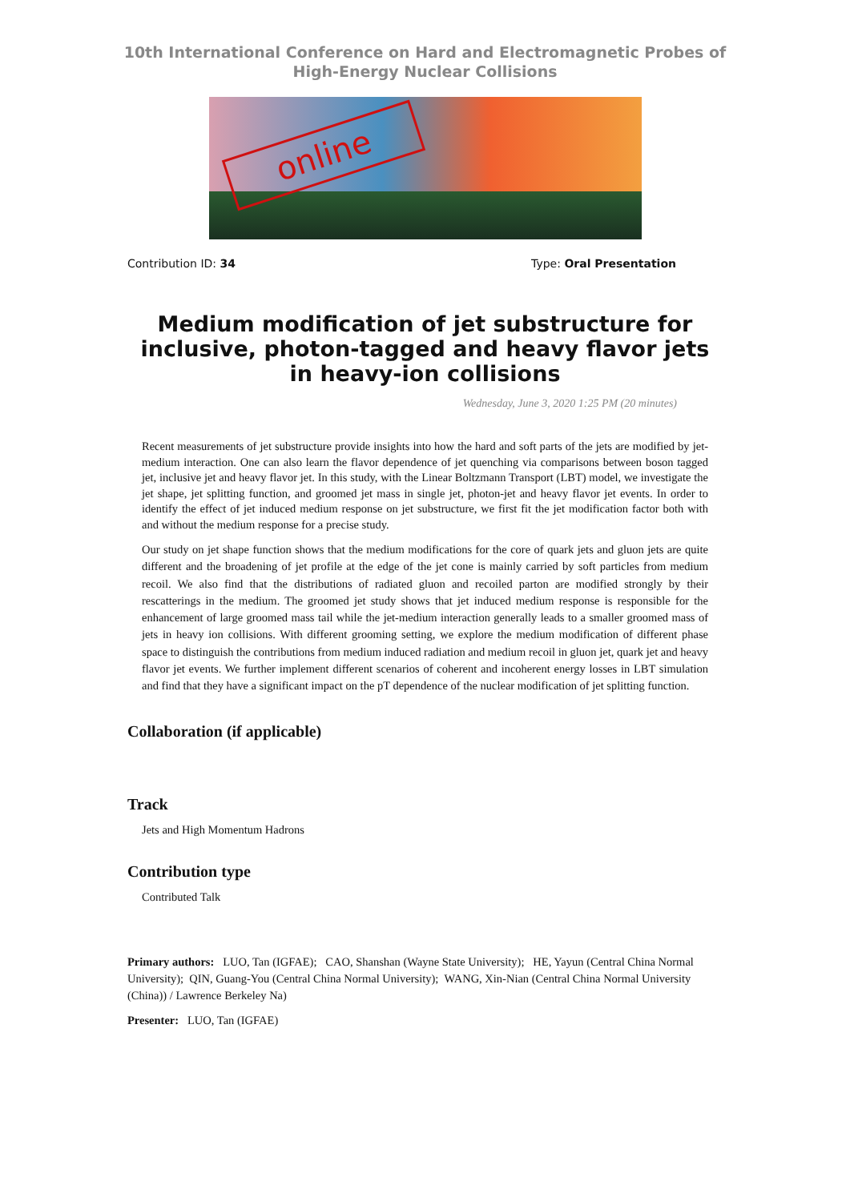10th International Conference on Hard and Electromagnetic Probes of
High-Energy Nuclear Collisions
online
Contribution ID: 34 Type: Oral Presentation
Medium modification of jet substructure for inclusive, photon-tagged and heavy flavor jets in heavy-ion collisions
Wednesday, June 3, 2020 1:25 PM (20 minutes)
Recent measurements of jet substructure provide insights into how the hard and soft parts of the jets are modified by jet-medium interaction. One can also learn the flavor dependence of jet quenching via comparisons between boson tagged jet, inclusive jet and heavy flavor jet. In this study, with the Linear Boltzmann Transport (LBT) model, we investigate the jet shape, jet splitting function, and groomed jet mass in single jet, photon-jet and heavy flavor jet events. In order to identify the effect of jet induced medium response on jet substructure, we first fit the jet modification factor both with and without the medium response for a precise study.
Our study on jet shape function shows that the medium modifications for the core of quark jets and gluon jets are quite different and the broadening of jet profile at the edge of the jet cone is mainly carried by soft particles from medium recoil. We also find that the distributions of radiated gluon and recoiled parton are modified strongly by their rescatterings in the medium. The groomed jet study shows that jet induced medium response is responsible for the enhancement of large groomed mass tail while the jet-medium interaction generally leads to a smaller groomed mass of jets in heavy ion collisions. With different grooming setting, we explore the medium modification of different phase space to distinguish the contributions from medium induced radiation and medium recoil in gluon jet, quark jet and heavy flavor jet events. We further implement different scenarios of coherent and incoherent energy losses in LBT simulation and find that they have a significant impact on the pT dependence of the nuclear modification of jet splitting function.
Collaboration (if applicable)
Track
Jets and High Momentum Hadrons
Contribution type
Contributed Talk
Primary authors: LUO, Tan (IGFAE); CAO, Shanshan (Wayne State University); HE, Yayun (Central China Normal University); QIN, Guang-You (Central China Normal University); WANG, Xin-Nian (Central China Normal University (China)) / Lawrence Berkeley Na)
Presenter: LUO, Tan (IGFAE)